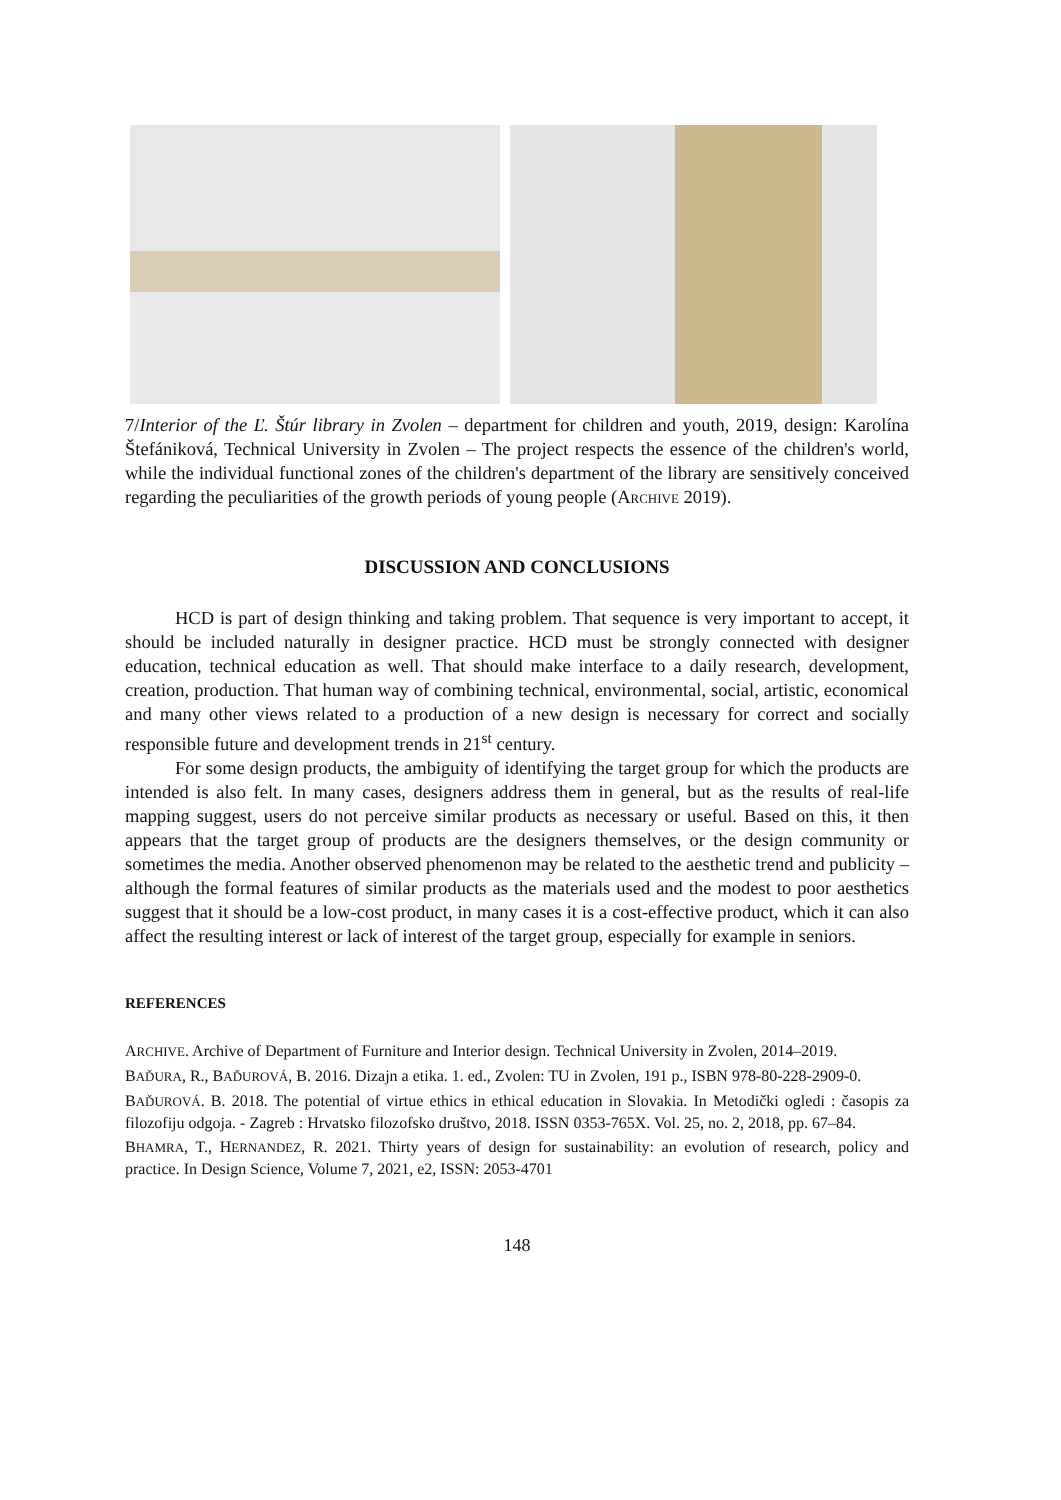7/Interior of the Ľ. Štúr library in Zvolen – department for children and youth, 2019, design: Karolína Štefániková, Technical University in Zvolen – The project respects the essence of the children's world, while the individual functional zones of the children's department of the library are sensitively conceived regarding the peculiarities of the growth periods of young people (ARCHIVE 2019).
DISCUSSION AND CONCLUSIONS
HCD is part of design thinking and taking problem. That sequence is very important to accept, it should be included naturally in designer practice. HCD must be strongly connected with designer education, technical education as well. That should make interface to a daily research, development, creation, production. That human way of combining technical, environmental, social, artistic, economical and many other views related to a production of a new design is necessary for correct and socially responsible future and development trends in 21<sup>st</sup> century.
For some design products, the ambiguity of identifying the target group for which the products are intended is also felt. In many cases, designers address them in general, but as the results of real-life mapping suggest, users do not perceive similar products as necessary or useful. Based on this, it then appears that the target group of products are the designers themselves, or the design community or sometimes the media. Another observed phenomenon may be related to the aesthetic trend and publicity – although the formal features of similar products as the materials used and the modest to poor aesthetics suggest that it should be a low-cost product, in many cases it is a cost-effective product, which it can also affect the resulting interest or lack of interest of the target group, especially for example in seniors.
REFERENCES
ARCHIVE. Archive of Department of Furniture and Interior design. Technical University in Zvolen, 2014–2019.
BAĎURA, R., BAĎUROVÁ, B. 2016. Dizajn a etika. 1. ed., Zvolen: TU in Zvolen, 191 p., ISBN 978-80-228-2909-0.
BAĎUROVÁ. B. 2018. The potential of virtue ethics in ethical education in Slovakia. In Metodički ogledi : časopis za filozofiju odgoja. - Zagreb : Hrvatsko filozofsko društvo, 2018. ISSN 0353-765X. Vol. 25, no. 2, 2018, pp. 67–84.
BHAMRA, T., HERNANDEZ, R. 2021. Thirty years of design for sustainability: an evolution of research, policy and practice. In Design Science, Volume 7, 2021, e2, ISSN: 2053-4701
148